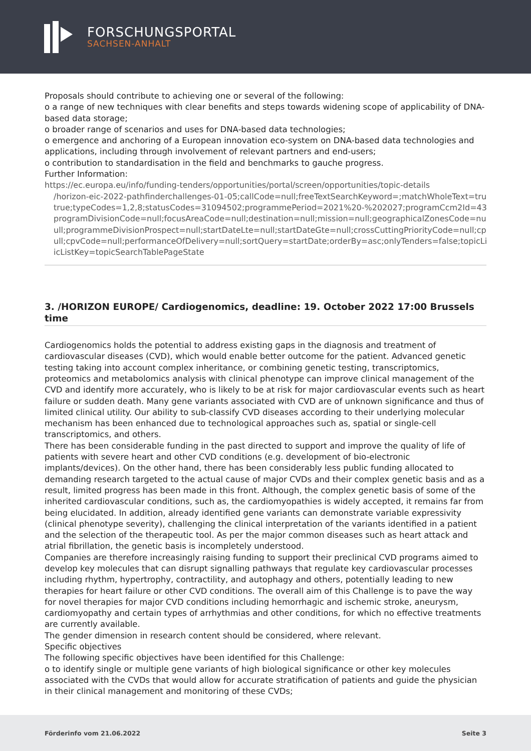FORSCHUNGSPORTAL
SACHSEN-ANHALT
Proposals should contribute to achieving one or several of the following:
o a range of new techniques with clear benefits and steps towards widening scope of applicability of DNA-based data storage;
o broader range of scenarios and uses for DNA-based data technologies;
o emergence and anchoring of a European innovation eco-system on DNA-based data technologies and applications, including through involvement of relevant partners and end-users;
o contribution to standardisation in the field and benchmarks to gauche progress.
Further Information:
https://ec.europa.eu/info/funding-tenders/opportunities/portal/screen/opportunities/topic-details
/horizon-eic-2022-pathfinderchallenges-01-05;callCode=null;freeTextSearchKeyword=;matchWholeText=true;typeCo
true;typeCodes=1,2,8;statusCodes=31094502;programmePeriod=2021%20-%202027;programCcm2Id=43108390;pr
programDivisionCode=null;focusAreaCode=null;destination=null;mission=null;geographicalZonesCode=null;prograr
ull;programmeDivisionProspect=null;startDateLte=null;startDateGte=null;crossCuttingPriorityCode=null;cpvCode=n
ull;cpvCode=null;performanceOfDelivery=null;sortQuery=startDate;orderBy=asc;onlyTenders=false;topicListKey=top
icListKey=topicSearchTablePageState
3. /HORIZON EUROPE/ Cardiogenomics, deadline: 19. October 2022 17:00 Brussels time
Cardiogenomics holds the potential to address existing gaps in the diagnosis and treatment of cardiovascular diseases (CVD), which would enable better outcome for the patient. Advanced genetic testing taking into account complex inheritance, or combining genetic testing, transcriptomics, proteomics and metabolomics analysis with clinical phenotype can improve clinical management of the CVD and identify more accurately, who is likely to be at risk for major cardiovascular events such as heart failure or sudden death. Many gene variants associated with CVD are of unknown significance and thus of limited clinical utility. Our ability to sub-classify CVD diseases according to their underlying molecular mechanism has been enhanced due to technological approaches such as, spatial or single-cell transcriptomics, and others.
There has been considerable funding in the past directed to support and improve the quality of life of patients with severe heart and other CVD conditions (e.g. development of bio-electronic implants/devices). On the other hand, there has been considerably less public funding allocated to demanding research targeted to the actual cause of major CVDs and their complex genetic basis and as a result, limited progress has been made in this front. Although, the complex genetic basis of some of the inherited cardiovascular conditions, such as, the cardiomyopathies is widely accepted, it remains far from being elucidated. In addition, already identified gene variants can demonstrate variable expressivity (clinical phenotype severity), challenging the clinical interpretation of the variants identified in a patient and the selection of the therapeutic tool. As per the major common diseases such as heart attack and atrial fibrillation, the genetic basis is incompletely understood.
Companies are therefore increasingly raising funding to support their preclinical CVD programs aimed to develop key molecules that can disrupt signalling pathways that regulate key cardiovascular processes including rhythm, hypertrophy, contractility, and autophagy and others, potentially leading to new therapies for heart failure or other CVD conditions. The overall aim of this Challenge is to pave the way for novel therapies for major CVD conditions including hemorrhagic and ischemic stroke, aneurysm, cardiomyopathy and certain types of arrhythmias and other conditions, for which no effective treatments are currently available.
The gender dimension in research content should be considered, where relevant.
Specific objectives
The following specific objectives have been identified for this Challenge:
o to identify single or multiple gene variants of high biological significance or other key molecules associated with the CVDs that would allow for accurate stratification of patients and guide the physician in their clinical management and monitoring of these CVDs;
Förderinfo vom 21.06.2022 Seite 3